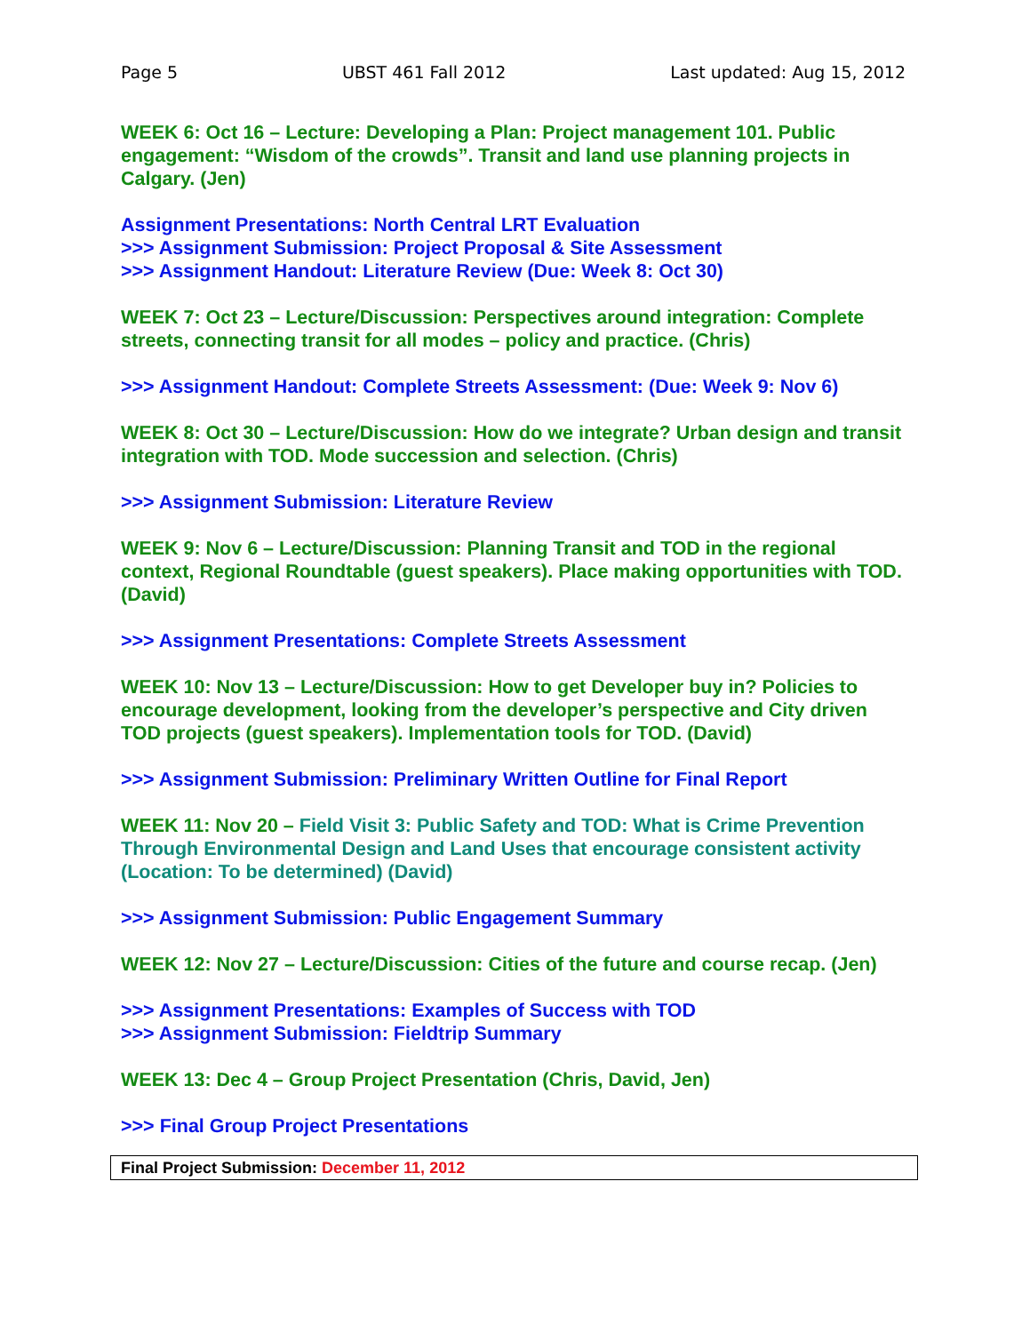Page 5 UBST 461 Fall 2012 Last updated: Aug 15, 2012
WEEK 6: Oct 16 – Lecture: Developing a Plan: Project management 101. Public engagement: “Wisdom of the crowds”. Transit and land use planning projects in Calgary. (Jen)
Assignment Presentations: North Central LRT Evaluation
>>> Assignment Submission: Project Proposal & Site Assessment
>>> Assignment Handout: Literature Review (Due: Week 8: Oct 30)
WEEK 7: Oct 23 – Lecture/Discussion: Perspectives around integration: Complete streets, connecting transit for all modes – policy and practice. (Chris)
>>> Assignment Handout: Complete Streets Assessment: (Due: Week 9: Nov 6)
WEEK 8: Oct 30 – Lecture/Discussion: How do we integrate? Urban design and transit integration with TOD. Mode succession and selection. (Chris)
>>> Assignment Submission: Literature Review
WEEK 9: Nov 6 – Lecture/Discussion: Planning Transit and TOD in the regional context, Regional Roundtable (guest speakers). Place making opportunities with TOD. (David)
>>> Assignment Presentations: Complete Streets Assessment
WEEK 10: Nov 13 – Lecture/Discussion: How to get Developer buy in? Policies to encourage development, looking from the developer’s perspective and City driven TOD projects (guest speakers). Implementation tools for TOD. (David)
>>> Assignment Submission: Preliminary Written Outline for Final Report
WEEK 11: Nov 20 – Field Visit 3: Public Safety and TOD: What is Crime Prevention Through Environmental Design and Land Uses that encourage consistent activity (Location: To be determined) (David)
>>> Assignment Submission: Public Engagement Summary
WEEK 12: Nov 27 – Lecture/Discussion: Cities of the future and course recap. (Jen)
>>> Assignment Presentations: Examples of Success with TOD
>>> Assignment Submission: Fieldtrip Summary
WEEK 13: Dec 4 – Group Project Presentation (Chris, David, Jen)
>>> Final Group Project Presentations
Final Project Submission: December 11, 2012